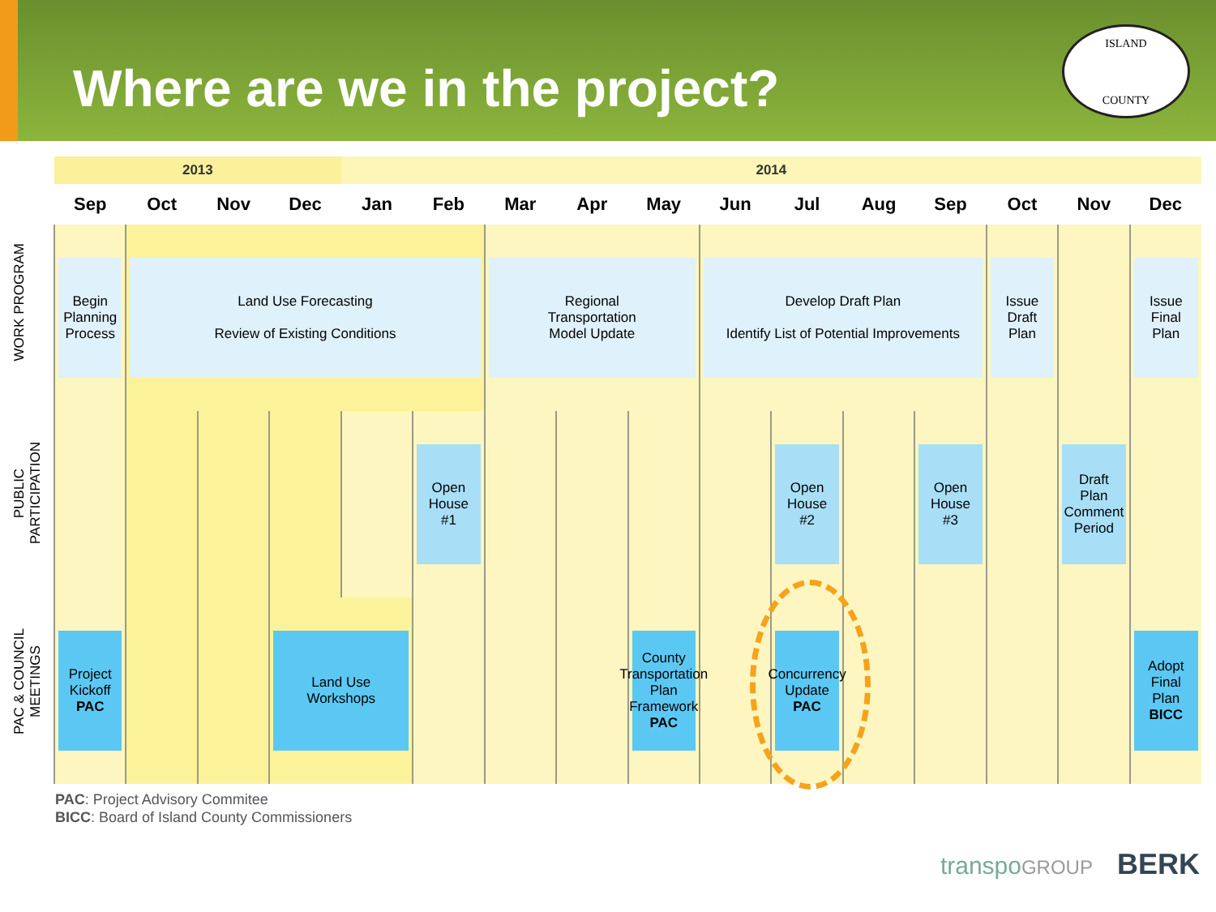Where are we in the project?
ISLAND
COUNTY
WORK PROGRAM
PUBLIC
PARTICIPATION
PAC & COUNCIL
MEETINGS
| 2013 | | | | 2014 | | | | | | | | | | | |
| --- | --- | --- | --- | --- | --- | --- | --- | --- | --- | --- | --- | --- | --- | --- | --- |
| Sep | Oct | Nov | Dec | Jan | Feb | Mar | Apr | May | Jun | Jul | Aug | Sep | Oct | Nov | Dec |
| Begin Planning Process | Land Use Forecasting Review of Existing Conditions | | | | | Regional Transportation Model Update | | | Develop Draft Plan Identify List of Potential Improvements | | | | Issue Draft Plan | | Issue Final Plan |
| | | | | | Open House #1 | | | | | Open House #2 | | Open House #3 | | Draft Plan Comment Period | |
| Project Kickoff PAC | | | Land Use Workshops | | | | | County Transportation Plan Framework PAC | | Concurrency Update PAC | | | | | Adopt Final Plan BICC |
PAC: Project Advisory Commitee
BICC: Board of Island County Commissioners
transpo GROUP BERK